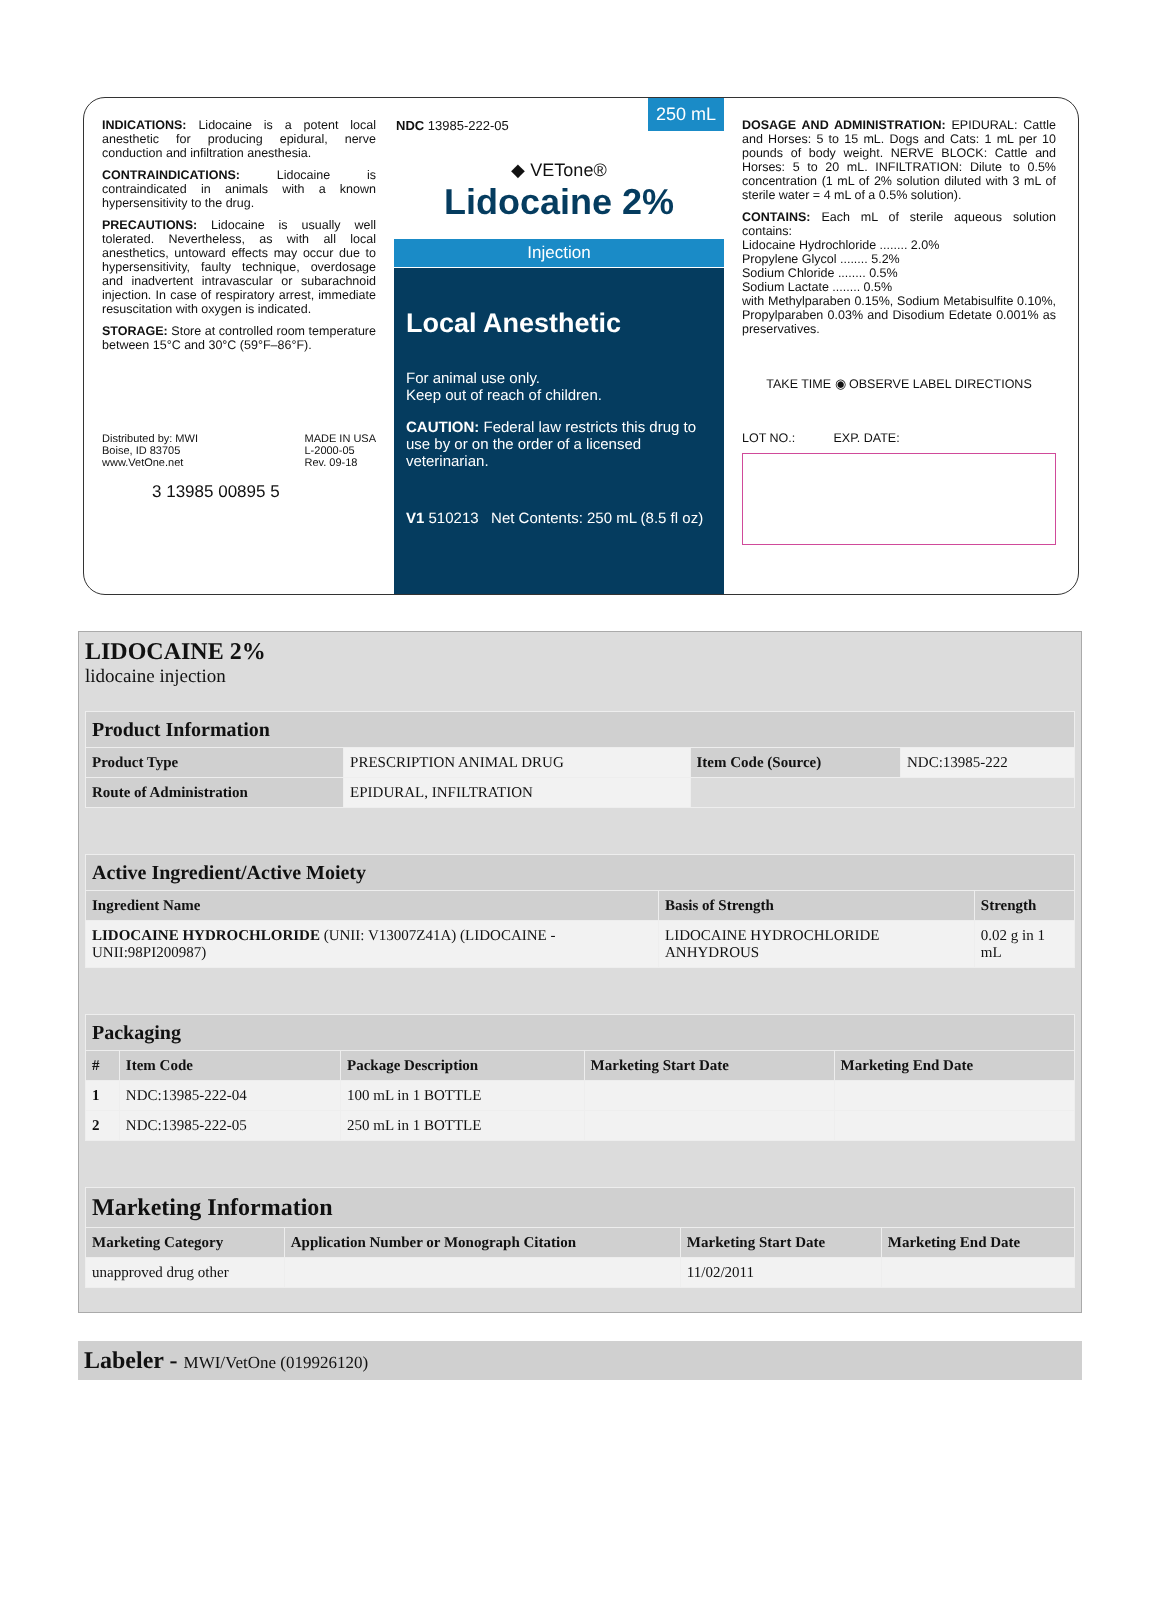INDICATIONS: Lidocaine is a potent local anesthetic for producing epidural, nerve conduction and infiltration anesthesia.
CONTRAINDICATIONS: Lidocaine is contraindicated in animals with a known hypersensitivity to the drug.
PRECAUTIONS: Lidocaine is usually well tolerated. Nevertheless, as with all local anesthetics, untoward effects may occur due to hypersensitivity, faulty technique, overdosage and inadvertent intravascular or subarachnoid injection. In case of respiratory arrest, immediate resuscitation with oxygen is indicated.
STORAGE: Store at controlled room temperature between 15°C and 30°C (59°F–86°F).
Distributed by: MWI
Boise, ID 83705
www.VetOne.net
MADE IN USA
L-2000-05
Rev. 09-18
3 13985 00895 5
NDC 13985-222-05 250 mL
◆ VETone®
Lidocaine 2%
Injection
Local Anesthetic
For animal use only.
Keep out of reach of children.
CAUTION: Federal law restricts this drug to use by or on the order of a licensed veterinarian.
V1 510213 Net Contents: 250 mL (8.5 fl oz)
DOSAGE AND ADMINISTRATION: EPIDURAL: Cattle and Horses: 5 to 15 mL. Dogs and Cats: 1 mL per 10 pounds of body weight. NERVE BLOCK: Cattle and Horses: 5 to 20 mL. INFILTRATION: Dilute to 0.5% concentration (1 mL of 2% solution diluted with 3 mL of sterile water = 4 mL of a 0.5% solution).
CONTAINS: Each mL of sterile aqueous solution contains:
Lidocaine Hydrochloride ........ 2.0%
Propylene Glycol ........ 5.2%
Sodium Chloride ........ 0.5%
Sodium Lactate ........ 0.5%
with Methylparaben 0.15%, Sodium Metabisulfite 0.10%, Propylparaben 0.03% and Disodium Edetate 0.001% as preservatives.
TAKE TIME ◉ OBSERVE LABEL DIRECTIONS
LOT NO.: EXP. DATE:
LIDOCAINE 2%
lidocaine injection
| Product Information | | | |
| Product Type | PRESCRIPTION ANIMAL DRUG | Item Code (Source) | NDC:13985-222 |
| Route of Administration | EPIDURAL, INFILTRATION | | |
| Active Ingredient/Active Moiety | | |
| Ingredient Name | Basis of Strength | Strength |
| LIDOCAINE HYDROCHLORIDE (UNII: V13007Z41A) (LIDOCAINE - UNII:98PI200987) | LIDOCAINE HYDROCHLORIDE ANHYDROUS | 0.02 g in 1 mL |
| Packaging | | | | |
| # | Item Code | Package Description | Marketing Start Date | Marketing End Date |
| 1 | NDC:13985-222-04 | 100 mL in 1 BOTTLE | | |
| 2 | NDC:13985-222-05 | 250 mL in 1 BOTTLE | | |
| Marketing Information | | | |
| Marketing Category | Application Number or Monograph Citation | Marketing Start Date | Marketing End Date |
| unapproved drug other | | 11/02/2011 | |
Labeler - MWI/VetOne (019926120)